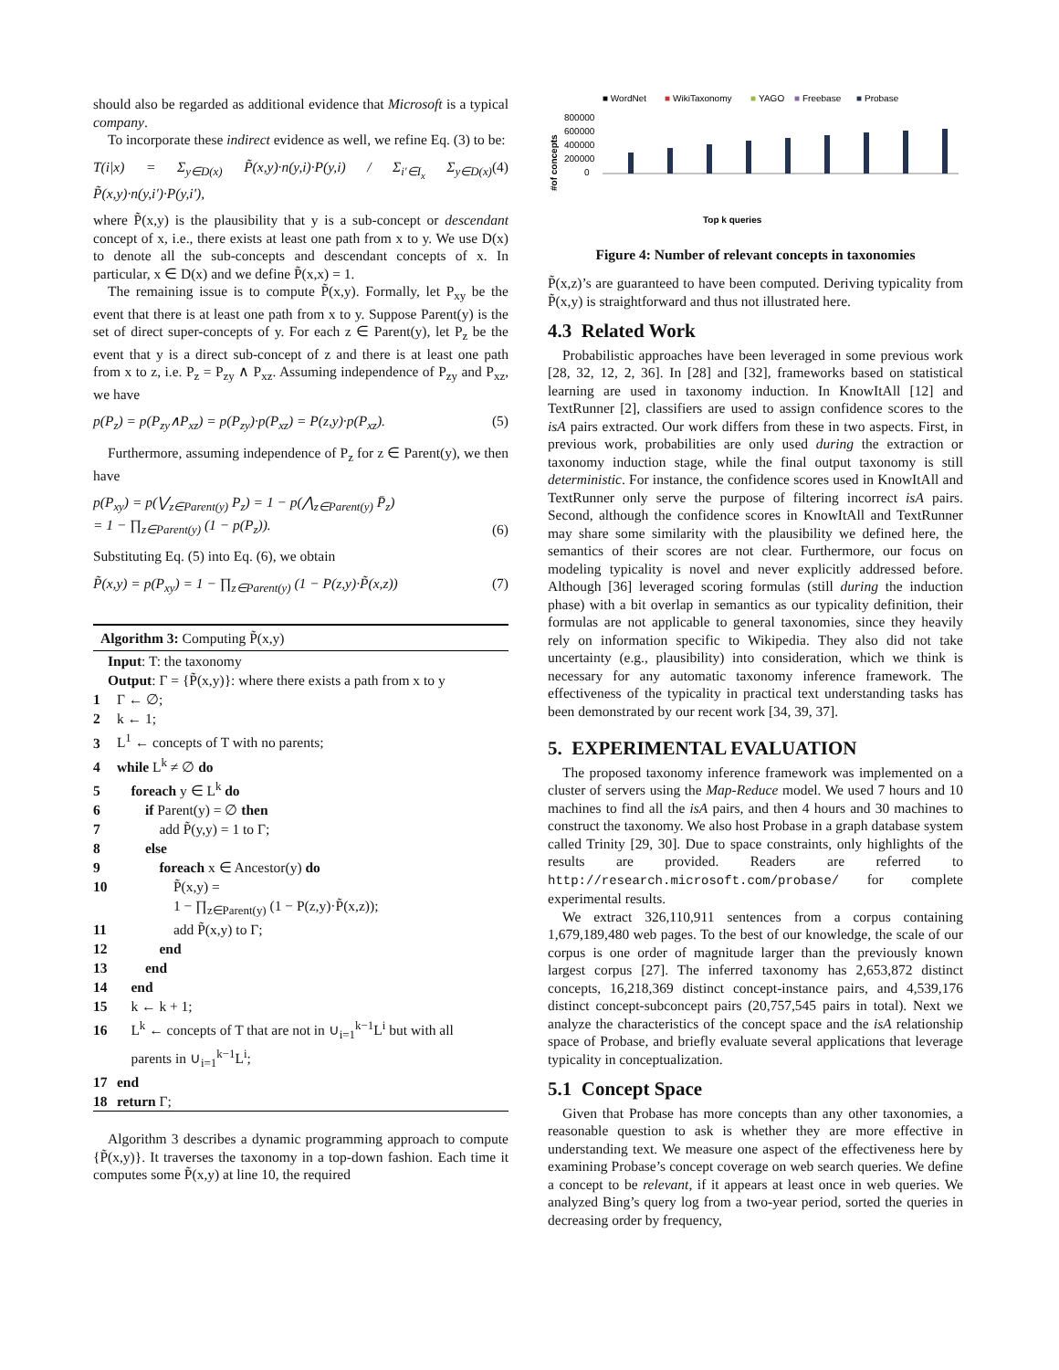should also be regarded as additional evidence that Microsoft is a typical company.
To incorporate these indirect evidence as well, we refine Eq. (3) to be:
T(i|x) = Σ<sub>y∈D(x)</sub> P̃(x,y)·n(y,i)·P(y,i) / Σ<sub>i′∈I<sub>x</sub></sub> Σ<sub>y∈D(x)</sub> P̃(x,y)·n(y,i′)·P(y,i′), (4)
where P̃(x,y) is the plausibility that y is a sub-concept or descendant concept of x, i.e., there exists at least one path from x to y. We use D(x) to denote all the sub-concepts and descendant concepts of x. In particular, x ∈ D(x) and we define P̃(x,x) = 1.
The remaining issue is to compute P̃(x,y). Formally, let P<sub>xy</sub> be the event that there is at least one path from x to y. Suppose Parent(y) is the set of direct super-concepts of y. For each z ∈ Parent(y), let P<sub>z</sub> be the event that y is a direct sub-concept of z and there is at least one path from x to z, i.e. P<sub>z</sub> = P<sub>zy</sub> ∧ P<sub>xz</sub>. Assuming independence of P<sub>zy</sub> and P<sub>xz</sub>, we have
p(P<sub>z</sub>) = p(P<sub>zy</sub>∧P<sub>xz</sub>) = p(P<sub>zy</sub>)·p(P<sub>xz</sub>) = P(z,y)·p(P<sub>xz</sub>). (5)
Furthermore, assuming independence of P<sub>z</sub> for z ∈ Parent(y), we then have
p(P<sub>xy</sub>) = p(⋁<sub>z∈Parent(y)</sub> P<sub>z</sub>) = 1 − p(⋀<sub>z∈Parent(y)</sub> P̄<sub>z</sub>)
= 1 − ∏<sub>z∈Parent(y)</sub> (1 − p(P<sub>z</sub>)). (6)
Substituting Eq. (5) into Eq. (6), we obtain
P̃(x,y) = p(P<sub>xy</sub>) = 1 − ∏<sub>z∈Parent(y)</sub> (1 − P(z,y)·P̃(x,z)) (7)
Algorithm 3: Computing P̃(x,y)
Input: T: the taxonomy
Output: Γ = {P̃(x,y)}: where there exists a path from x to y
1 Γ ← ∅;
2 k ← 1;
3 L<sup>1</sup> ← concepts of T with no parents;
4 while L<sup>k</sup> ≠ ∅ do
5  foreach y ∈ L<sup>k</sup> do
6   if Parent(y) = ∅ then
7    add P̃(y,y) = 1 to Γ;
8   else
9    foreach x ∈ Ancestor(y) do
10     P̃(x,y) =
    1 − ∏<sub>z∈Parent(y)</sub> (1 − P(z,y)·P̃(x,z));
11     add P̃(x,y) to Γ;
12    end
13   end
14  end
15  k ← k + 1;
16  L<sup>k</sup> ← concepts of T that are not in ∪<sub>i=1</sub><sup>k−1</sup>L<sup>i</sup> but with all
 parents in ∪<sub>i=1</sub><sup>k−1</sup>L<sup>i</sup>;
17 end
18 return Γ;
Algorithm 3 describes a dynamic programming approach to compute {P̃(x,y)}. It traverses the taxonomy in a top-down fashion. Each time it computes some P̃(x,y) at line 10, the required
■ WordNet
■
WikiTaxonomy
■
YAGO
■
Freebase
■
Probase
800000
600000
400000
200000
0
#of concepts
Top k queries
Figure 4: Number of relevant concepts in taxonomies
P̃(x,z)’s are guaranteed to have been computed. Deriving typicality from P̃(x,y) is straightforward and thus not illustrated here.
4.3 Related Work
Probabilistic approaches have been leveraged in some previous work [28, 32, 12, 2, 36]. In [28] and [32], frameworks based on statistical learning are used in taxonomy induction. In KnowItAll [12] and TextRunner [2], classifiers are used to assign confidence scores to the isA pairs extracted. Our work differs from these in two aspects. First, in previous work, probabilities are only used during the extraction or taxonomy induction stage, while the final output taxonomy is still deterministic. For instance, the confidence scores used in KnowItAll and TextRunner only serve the purpose of filtering incorrect isA pairs. Second, although the confidence scores in KnowItAll and TextRunner may share some similarity with the plausibility we defined here, the semantics of their scores are not clear. Furthermore, our focus on modeling typicality is novel and never explicitly addressed before. Although [36] leveraged scoring formulas (still during the induction phase) with a bit overlap in semantics as our typicality definition, their formulas are not applicable to general taxonomies, since they heavily rely on information specific to Wikipedia. They also did not take uncertainty (e.g., plausibility) into consideration, which we think is necessary for any automatic taxonomy inference framework. The effectiveness of the typicality in practical text understanding tasks has been demonstrated by our recent work [34, 39, 37].
5. EXPERIMENTAL EVALUATION
The proposed taxonomy inference framework was implemented on a cluster of servers using the Map-Reduce model. We used 7 hours and 10 machines to find all the isA pairs, and then 4 hours and 30 machines to construct the taxonomy. We also host Probase in a graph database system called Trinity [29, 30]. Due to space constraints, only highlights of the results are provided. Readers are referred to http://research.microsoft.com/probase/ for complete experimental results.
We extract 326,110,911 sentences from a corpus containing 1,679,189,480 web pages. To the best of our knowledge, the scale of our corpus is one order of magnitude larger than the previously known largest corpus [27]. The inferred taxonomy has 2,653,872 distinct concepts, 16,218,369 distinct concept-instance pairs, and 4,539,176 distinct concept-subconcept pairs (20,757,545 pairs in total). Next we analyze the characteristics of the concept space and the isA relationship space of Probase, and briefly evaluate several applications that leverage typicality in conceptualization.
5.1 Concept Space
Given that Probase has more concepts than any other taxonomies, a reasonable question to ask is whether they are more effective in understanding text. We measure one aspect of the effectiveness here by examining Probase’s concept coverage on web search queries. We define a concept to be relevant, if it appears at least once in web queries. We analyzed Bing’s query log from a two-year period, sorted the queries in decreasing order by frequency,